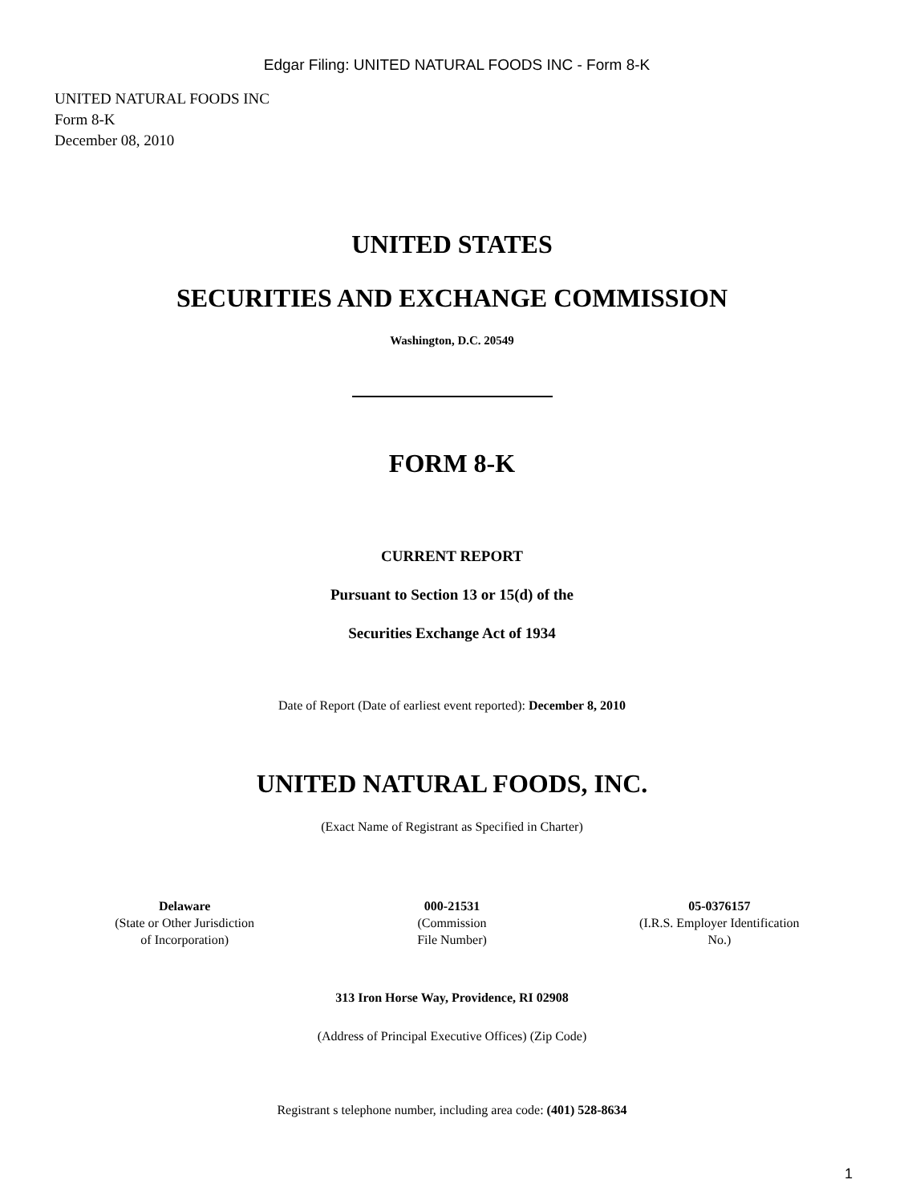Edgar Filing: UNITED NATURAL FOODS INC - Form 8-K
UNITED NATURAL FOODS INC
Form 8-K
December 08, 2010
UNITED STATES
SECURITIES AND EXCHANGE COMMISSION
Washington, D.C. 20549
FORM 8-K
CURRENT REPORT
Pursuant to Section 13 or 15(d) of the
Securities Exchange Act of 1934
Date of Report (Date of earliest event reported): December 8, 2010
UNITED NATURAL FOODS, INC.
(Exact Name of Registrant as Specified in Charter)
| Delaware (State or Other Jurisdiction of Incorporation) | 000-21531 (Commission File Number) | 05-0376157 (I.R.S. Employer Identification No.) |
313 Iron Horse Way, Providence, RI 02908
(Address of Principal Executive Offices) (Zip Code)
Registrant s telephone number, including area code: (401) 528-8634
1